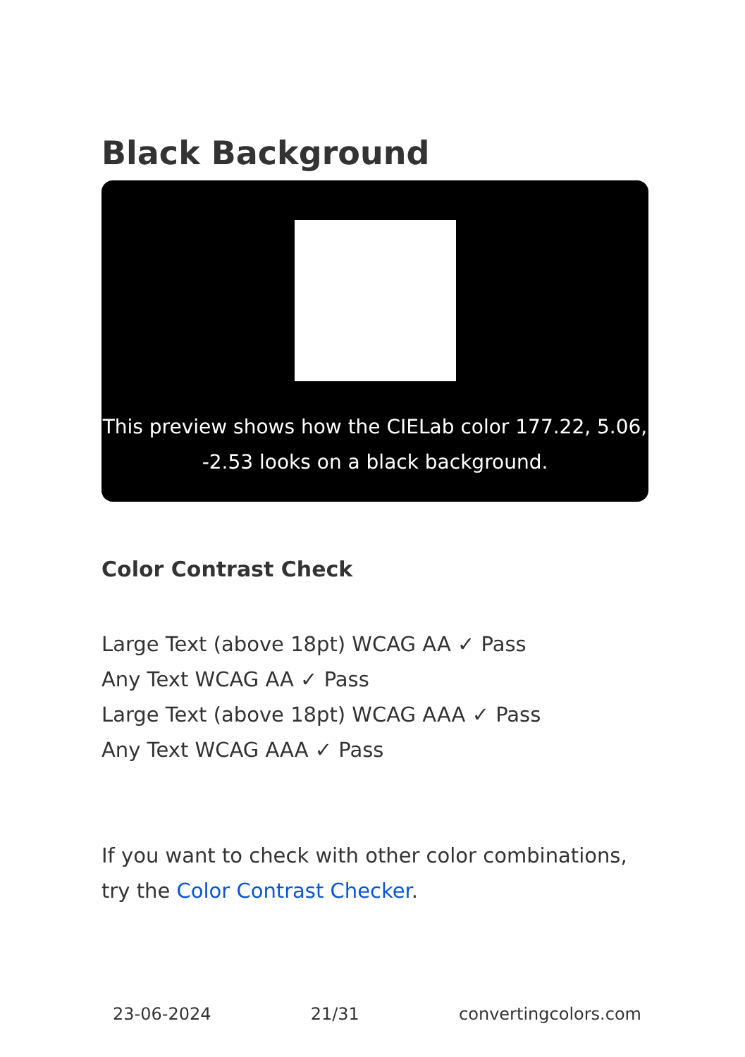Black Background
This preview shows how the CIELab color 177.22, 5.06, -2.53 looks on a black background.
Color Contrast Check
Large Text (above 18pt) WCAG AA ✓ Pass
Any Text WCAG AA ✓ Pass
Large Text (above 18pt) WCAG AAA ✓ Pass
Any Text WCAG AAA ✓ Pass
If you want to check with other color combinations, try the Color Contrast Checker.
23-06-2024 21/31 convertingcolors.com